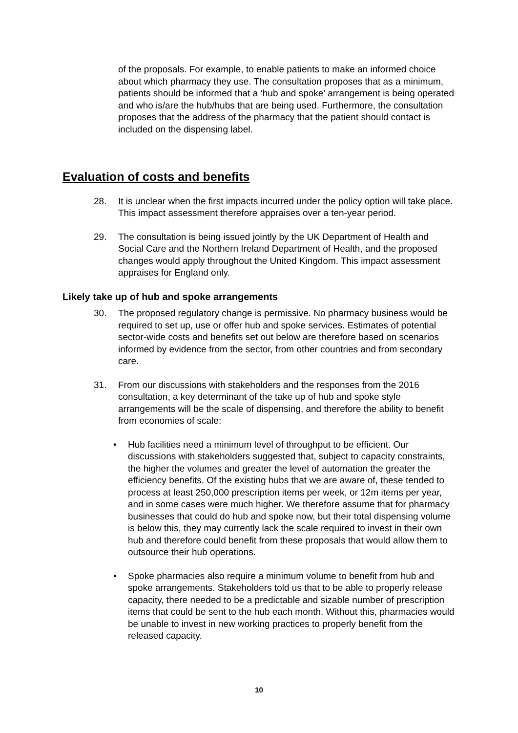of the proposals. For example, to enable patients to make an informed choice about which pharmacy they use. The consultation proposes that as a minimum, patients should be informed that a ‘hub and spoke’ arrangement is being operated and who is/are the hub/hubs that are being used. Furthermore, the consultation proposes that the address of the pharmacy that the patient should contact is included on the dispensing label.
Evaluation of costs and benefits
28. It is unclear when the first impacts incurred under the policy option will take place. This impact assessment therefore appraises over a ten-year period.
29. The consultation is being issued jointly by the UK Department of Health and Social Care and the Northern Ireland Department of Health, and the proposed changes would apply throughout the United Kingdom. This impact assessment appraises for England only.
Likely take up of hub and spoke arrangements
30. The proposed regulatory change is permissive. No pharmacy business would be required to set up, use or offer hub and spoke services. Estimates of potential sector-wide costs and benefits set out below are therefore based on scenarios informed by evidence from the sector, from other countries and from secondary care.
31. From our discussions with stakeholders and the responses from the 2016 consultation, a key determinant of the take up of hub and spoke style arrangements will be the scale of dispensing, and therefore the ability to benefit from economies of scale:
• Hub facilities need a minimum level of throughput to be efficient. Our discussions with stakeholders suggested that, subject to capacity constraints, the higher the volumes and greater the level of automation the greater the efficiency benefits. Of the existing hubs that we are aware of, these tended to process at least 250,000 prescription items per week, or 12m items per year, and in some cases were much higher. We therefore assume that for pharmacy businesses that could do hub and spoke now, but their total dispensing volume is below this, they may currently lack the scale required to invest in their own hub and therefore could benefit from these proposals that would allow them to outsource their hub operations.
• Spoke pharmacies also require a minimum volume to benefit from hub and spoke arrangements. Stakeholders told us that to be able to properly release capacity, there needed to be a predictable and sizable number of prescription items that could be sent to the hub each month. Without this, pharmacies would be unable to invest in new working practices to properly benefit from the released capacity.
10